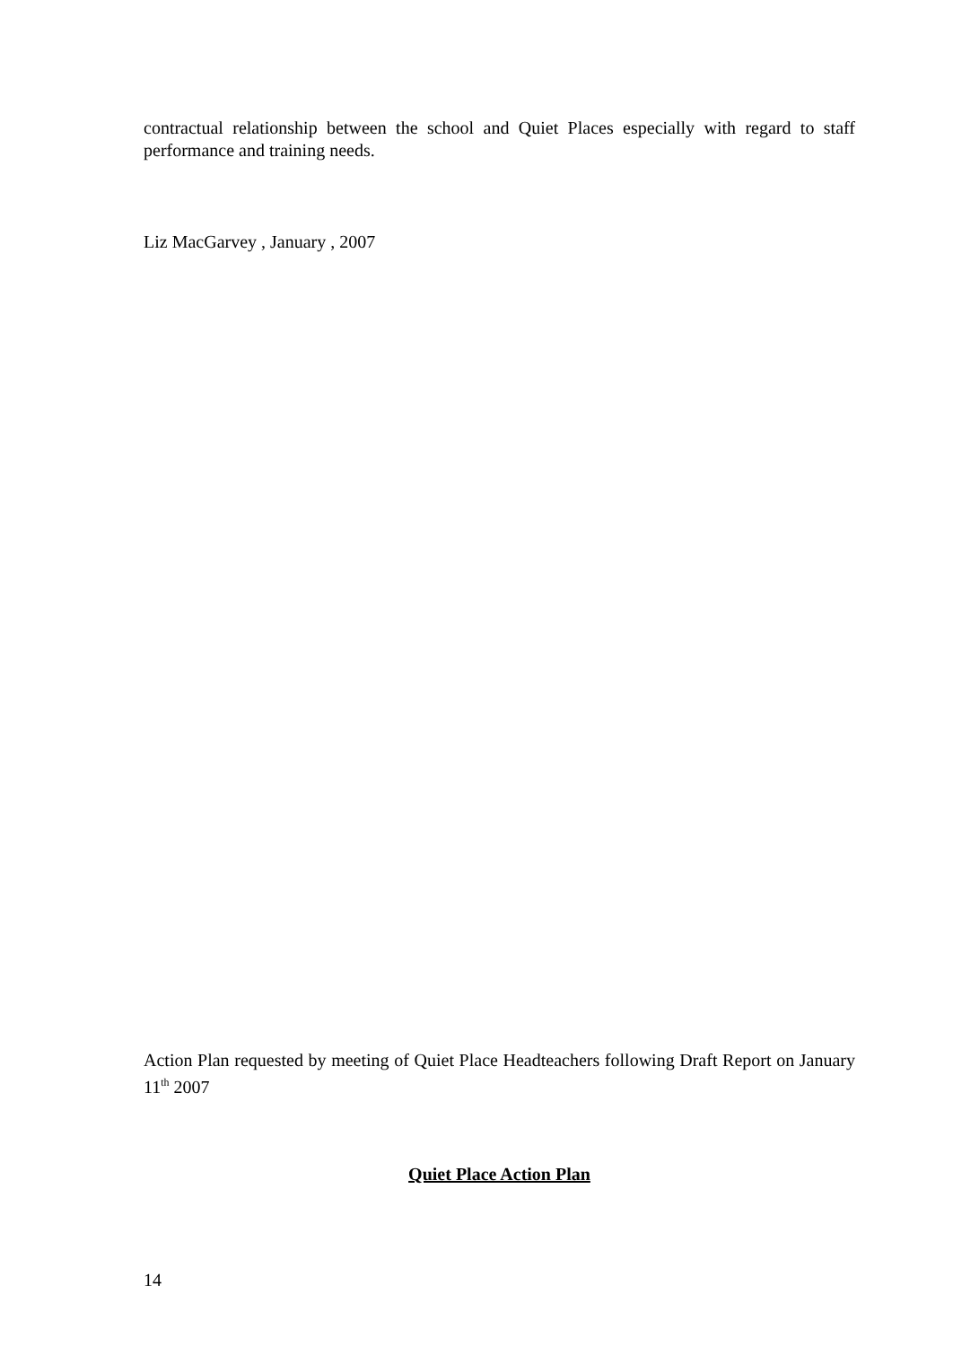contractual relationship between the school and Quiet Places especially with regard to staff performance and training needs.
Liz MacGarvey , January , 2007
Action Plan requested by meeting of Quiet Place Headteachers following Draft Report on January 11<sup>th</sup> 2007
Quiet Place Action Plan
14